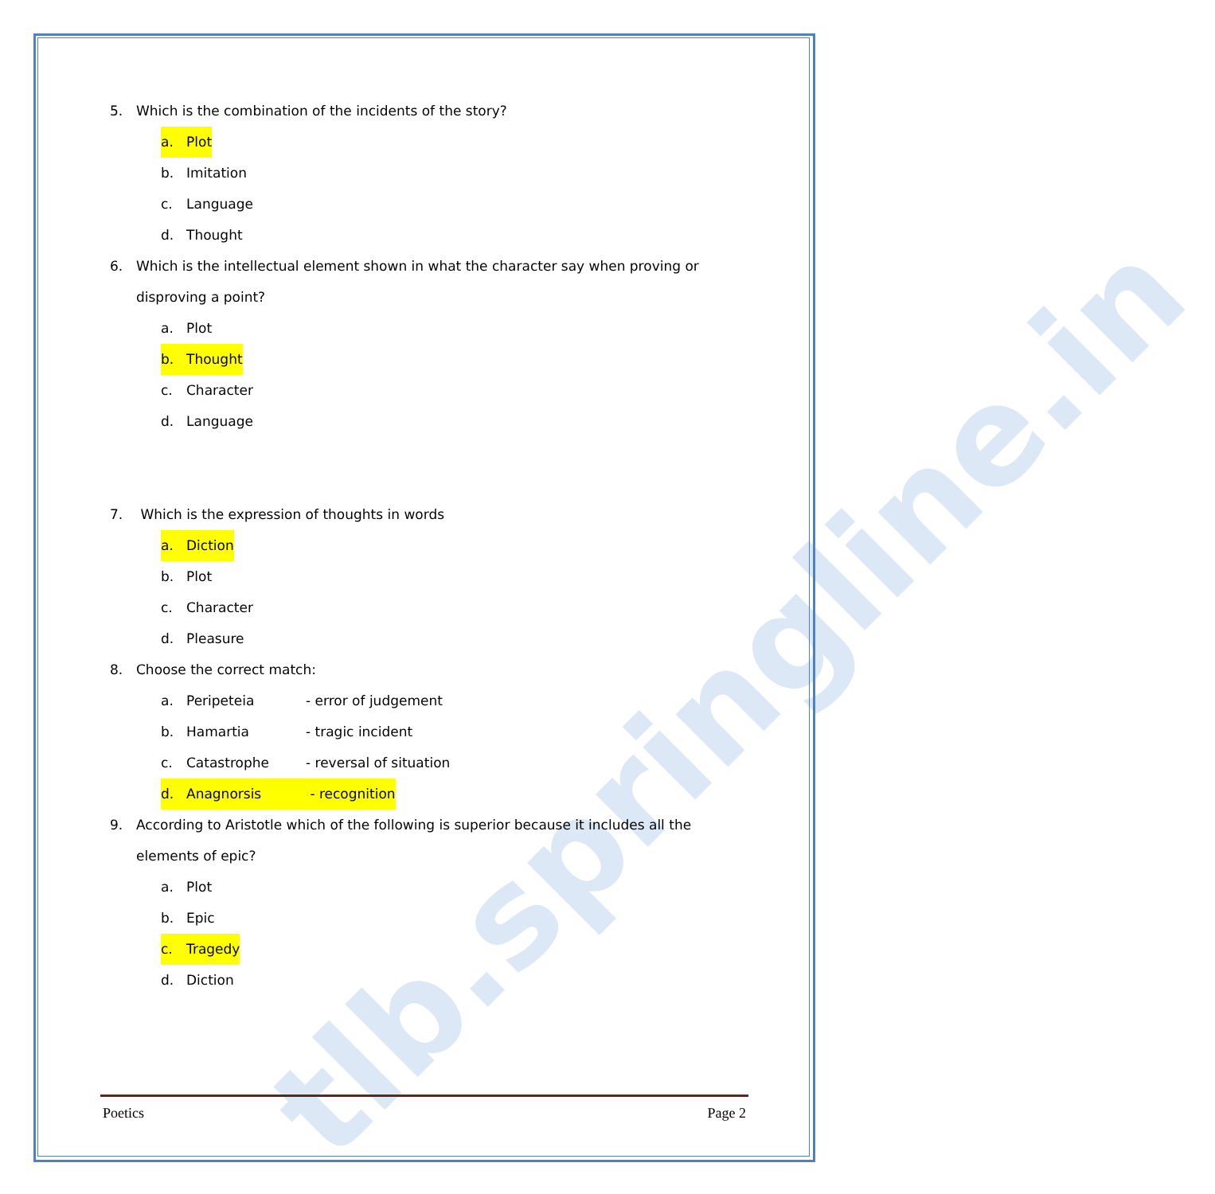tlb.springline.in
5. Which is the combination of the incidents of the story?
a. Plot
b. Imitation
c. Language
d. Thought
6. Which is the intellectual element shown in what the character say when proving or disproving a point?
a. Plot
b. Thought
c. Character
d. Language
7. Which is the expression of thoughts in words
a. Diction
b. Plot
c. Character
d. Pleasure
8. Choose the correct match:
a. Peripeteia - error of judgement
b. Hamartia - tragic incident
c. Catastrophe - reversal of situation
d. Anagnorsis - recognition
9. According to Aristotle which of the following is superior because it includes all the elements of epic?
a. Plot
b. Epic
c. Tragedy
d. Diction
Poetics Page 2